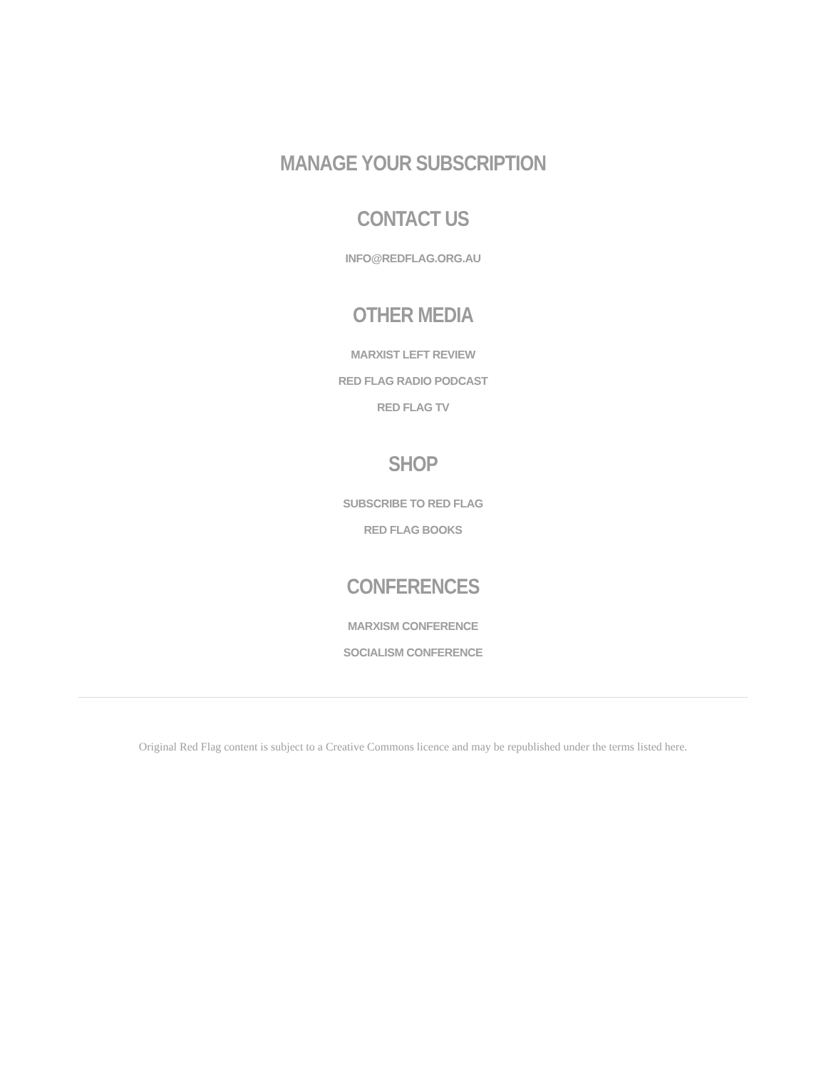MANAGE YOUR SUBSCRIPTION
CONTACT US
INFO@REDFLAG.ORG.AU
OTHER MEDIA
MARXIST LEFT REVIEW
RED FLAG RADIO PODCAST
RED FLAG TV
SHOP
SUBSCRIBE TO RED FLAG
RED FLAG BOOKS
CONFERENCES
MARXISM CONFERENCE
SOCIALISM CONFERENCE
Original Red Flag content is subject to a Creative Commons licence and may be republished under the terms listed here.